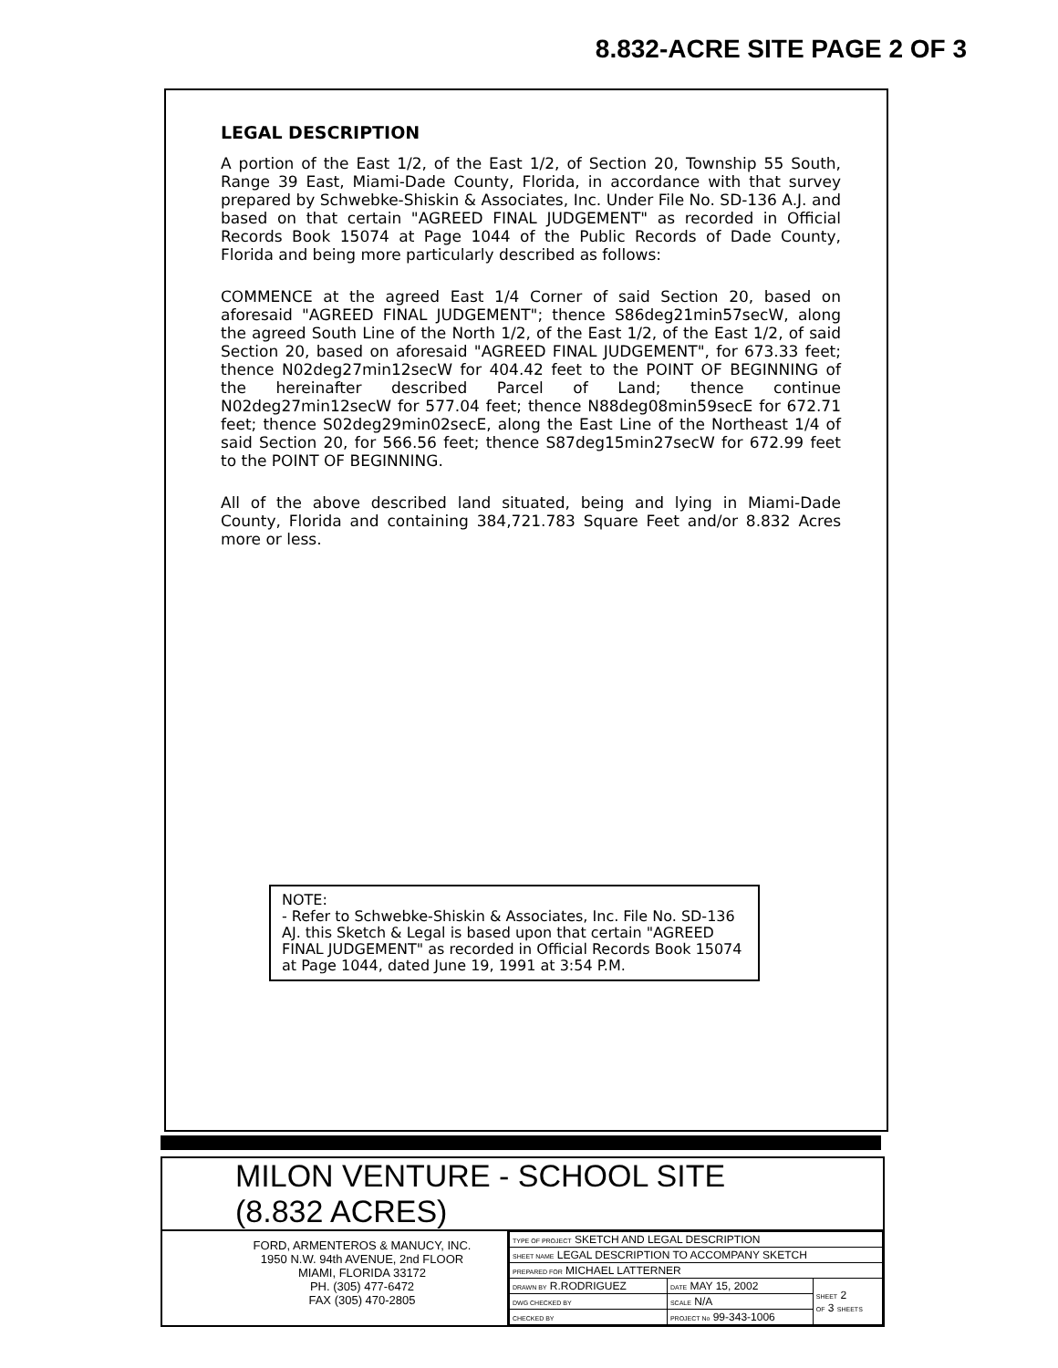8.832-ACRE SITE PAGE 2 OF 3
LEGAL DESCRIPTION
A portion of the East 1/2, of the East 1/2, of Section 20, Township 55 South, Range 39 East, Miami-Dade County, Florida, in accordance with that survey prepared by Schwebke-Shiskin & Associates, Inc. Under File No. SD-136 A.J. and based on that certain "AGREED FINAL JUDGEMENT" as recorded in Official Records Book 15074 at Page 1044 of the Public Records of Dade County, Florida and being more particularly described as follows:
COMMENCE at the agreed East 1/4 Corner of said Section 20, based on aforesaid "AGREED FINAL JUDGEMENT"; thence S86deg21min57secW, along the agreed South Line of the North 1/2, of the East 1/2, of the East 1/2, of said Section 20, based on aforesaid "AGREED FINAL JUDGEMENT", for 673.33 feet; thence N02deg27min12secW for 404.42 feet to the POINT OF BEGINNING of the hereinafter described Parcel of Land; thence continue N02deg27min12secW for 577.04 feet; thence N88deg08min59secE for 672.71 feet; thence S02deg29min02secE, along the East Line of the Northeast 1/4 of said Section 20, for 566.56 feet; thence S87deg15min27secW for 672.99 feet to the POINT OF BEGINNING.
All of the above described land situated, being and lying in Miami-Dade County, Florida and containing 384,721.783 Square Feet and/or 8.832 Acres more or less.
NOTE:
- Refer to Schwebke-Shiskin & Associates, Inc. File No. SD-136 AJ. this Sketch & Legal is based upon that certain "AGREED FINAL JUDGEMENT" as recorded in Official Records Book 15074 at Page 1044, dated June 19, 1991 at 3:54 P.M.
MILON VENTURE - SCHOOL SITE (8.832 ACRES)
FORD, ARMENTEROS & MANUCY, INC.
1950 N.W. 94th AVENUE, 2nd FLOOR
MIAMI, FLORIDA 33172
PH. (305) 477-6472
FAX (305) 470-2805
| TYPE OF PROJECT SKETCH AND LEGAL DESCRIPTION | | |
| SHEET NAME LEGAL DESCRIPTION TO ACCOMPANY SKETCH | | |
| PREPARED FOR MICHAEL LATTERNER | | |
| DRAWN BY R.RODRIGUEZ | DATE MAY 15, 2002 | SHEET 2 OF 3 SHEETS |
| DWG CHECKED BY | SCALE N/A | |
| CHECKED BY | PROJECT No 99-343-1006 | |